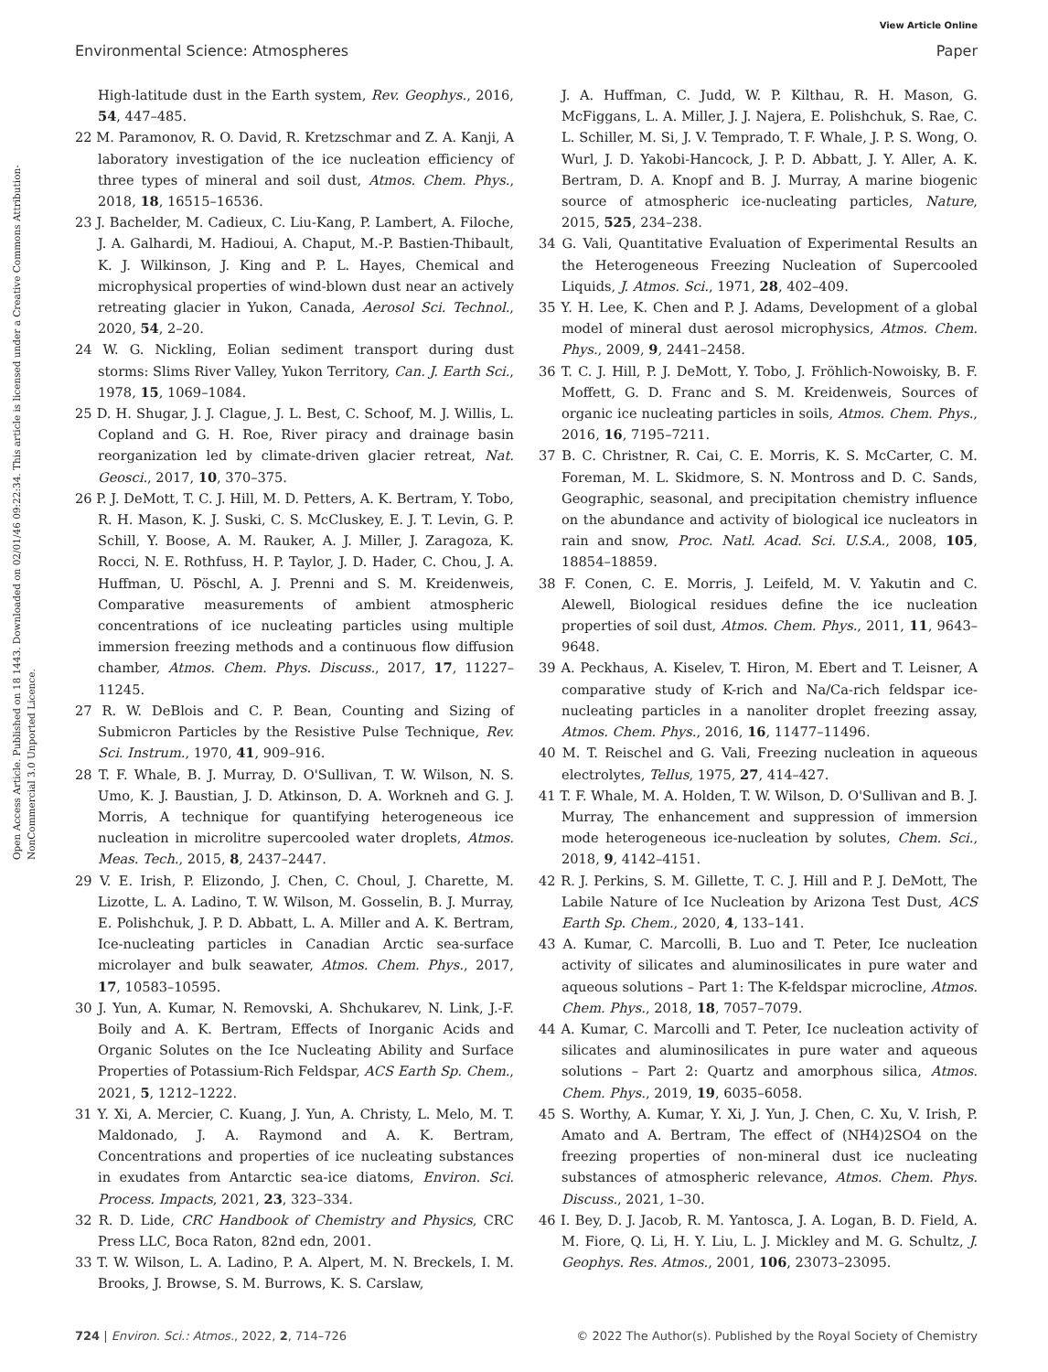View Article Online
Environmental Science: Atmospheres Paper
Open Access Article. Published on 18 1443. Downloaded on 02/01/46 09:22:34. This article is licensed under a Creative Commons Attribution-NonCommercial 3.0 Unported Licence.
High-latitude dust in the Earth system, Rev. Geophys., 2016, 54, 447–485.
22 M. Paramonov, R. O. David, R. Kretzschmar and Z. A. Kanji, A laboratory investigation of the ice nucleation efficiency of three types of mineral and soil dust, Atmos. Chem. Phys., 2018, 18, 16515–16536.
23 J. Bachelder, M. Cadieux, C. Liu-Kang, P. Lambert, A. Filoche, J. A. Galhardi, M. Hadioui, A. Chaput, M.-P. Bastien-Thibault, K. J. Wilkinson, J. King and P. L. Hayes, Chemical and microphysical properties of wind-blown dust near an actively retreating glacier in Yukon, Canada, Aerosol Sci. Technol., 2020, 54, 2–20.
24 W. G. Nickling, Eolian sediment transport during dust storms: Slims River Valley, Yukon Territory, Can. J. Earth Sci., 1978, 15, 1069–1084.
25 D. H. Shugar, J. J. Clague, J. L. Best, C. Schoof, M. J. Willis, L. Copland and G. H. Roe, River piracy and drainage basin reorganization led by climate-driven glacier retreat, Nat. Geosci., 2017, 10, 370–375.
26 P. J. DeMott, T. C. J. Hill, M. D. Petters, A. K. Bertram, Y. Tobo, R. H. Mason, K. J. Suski, C. S. McCluskey, E. J. T. Levin, G. P. Schill, Y. Boose, A. M. Rauker, A. J. Miller, J. Zaragoza, K. Rocci, N. E. Rothfuss, H. P. Taylor, J. D. Hader, C. Chou, J. A. Huffman, U. Pöschl, A. J. Prenni and S. M. Kreidenweis, Comparative measurements of ambient atmospheric concentrations of ice nucleating particles using multiple immersion freezing methods and a continuous flow diffusion chamber, Atmos. Chem. Phys. Discuss., 2017, 17, 11227–11245.
27 R. W. DeBlois and C. P. Bean, Counting and Sizing of Submicron Particles by the Resistive Pulse Technique, Rev. Sci. Instrum., 1970, 41, 909–916.
28 T. F. Whale, B. J. Murray, D. O'Sullivan, T. W. Wilson, N. S. Umo, K. J. Baustian, J. D. Atkinson, D. A. Workneh and G. J. Morris, A technique for quantifying heterogeneous ice nucleation in microlitre supercooled water droplets, Atmos. Meas. Tech., 2015, 8, 2437–2447.
29 V. E. Irish, P. Elizondo, J. Chen, C. Choul, J. Charette, M. Lizotte, L. A. Ladino, T. W. Wilson, M. Gosselin, B. J. Murray, E. Polishchuk, J. P. D. Abbatt, L. A. Miller and A. K. Bertram, Ice-nucleating particles in Canadian Arctic sea-surface microlayer and bulk seawater, Atmos. Chem. Phys., 2017, 17, 10583–10595.
30 J. Yun, A. Kumar, N. Removski, A. Shchukarev, N. Link, J.-F. Boily and A. K. Bertram, Effects of Inorganic Acids and Organic Solutes on the Ice Nucleating Ability and Surface Properties of Potassium-Rich Feldspar, ACS Earth Sp. Chem., 2021, 5, 1212–1222.
31 Y. Xi, A. Mercier, C. Kuang, J. Yun, A. Christy, L. Melo, M. T. Maldonado, J. A. Raymond and A. K. Bertram, Concentrations and properties of ice nucleating substances in exudates from Antarctic sea-ice diatoms, Environ. Sci. Process. Impacts, 2021, 23, 323–334.
32 R. D. Lide, CRC Handbook of Chemistry and Physics, CRC Press LLC, Boca Raton, 82nd edn, 2001.
33 T. W. Wilson, L. A. Ladino, P. A. Alpert, M. N. Breckels, I. M. Brooks, J. Browse, S. M. Burrows, K. S. Carslaw,
J. A. Huffman, C. Judd, W. P. Kilthau, R. H. Mason, G. McFiggans, L. A. Miller, J. J. Najera, E. Polishchuk, S. Rae, C. L. Schiller, M. Si, J. V. Temprado, T. F. Whale, J. P. S. Wong, O. Wurl, J. D. Yakobi-Hancock, J. P. D. Abbatt, J. Y. Aller, A. K. Bertram, D. A. Knopf and B. J. Murray, A marine biogenic source of atmospheric ice-nucleating particles, Nature, 2015, 525, 234–238.
34 G. Vali, Quantitative Evaluation of Experimental Results an the Heterogeneous Freezing Nucleation of Supercooled Liquids, J. Atmos. Sci., 1971, 28, 402–409.
35 Y. H. Lee, K. Chen and P. J. Adams, Development of a global model of mineral dust aerosol microphysics, Atmos. Chem. Phys., 2009, 9, 2441–2458.
36 T. C. J. Hill, P. J. DeMott, Y. Tobo, J. Fröhlich-Nowoisky, B. F. Moffett, G. D. Franc and S. M. Kreidenweis, Sources of organic ice nucleating particles in soils, Atmos. Chem. Phys., 2016, 16, 7195–7211.
37 B. C. Christner, R. Cai, C. E. Morris, K. S. McCarter, C. M. Foreman, M. L. Skidmore, S. N. Montross and D. C. Sands, Geographic, seasonal, and precipitation chemistry influence on the abundance and activity of biological ice nucleators in rain and snow, Proc. Natl. Acad. Sci. U.S.A., 2008, 105, 18854–18859.
38 F. Conen, C. E. Morris, J. Leifeld, M. V. Yakutin and C. Alewell, Biological residues define the ice nucleation properties of soil dust, Atmos. Chem. Phys., 2011, 11, 9643–9648.
39 A. Peckhaus, A. Kiselev, T. Hiron, M. Ebert and T. Leisner, A comparative study of K-rich and Na/Ca-rich feldspar ice-nucleating particles in a nanoliter droplet freezing assay, Atmos. Chem. Phys., 2016, 16, 11477–11496.
40 M. T. Reischel and G. Vali, Freezing nucleation in aqueous electrolytes, Tellus, 1975, 27, 414–427.
41 T. F. Whale, M. A. Holden, T. W. Wilson, D. O'Sullivan and B. J. Murray, The enhancement and suppression of immersion mode heterogeneous ice-nucleation by solutes, Chem. Sci., 2018, 9, 4142–4151.
42 R. J. Perkins, S. M. Gillette, T. C. J. Hill and P. J. DeMott, The Labile Nature of Ice Nucleation by Arizona Test Dust, ACS Earth Sp. Chem., 2020, 4, 133–141.
43 A. Kumar, C. Marcolli, B. Luo and T. Peter, Ice nucleation activity of silicates and aluminosilicates in pure water and aqueous solutions – Part 1: The K-feldspar microcline, Atmos. Chem. Phys., 2018, 18, 7057–7079.
44 A. Kumar, C. Marcolli and T. Peter, Ice nucleation activity of silicates and aluminosilicates in pure water and aqueous solutions – Part 2: Quartz and amorphous silica, Atmos. Chem. Phys., 2019, 19, 6035–6058.
45 S. Worthy, A. Kumar, Y. Xi, J. Yun, J. Chen, C. Xu, V. Irish, P. Amato and A. Bertram, The effect of (NH4)2SO4 on the freezing properties of non-mineral dust ice nucleating substances of atmospheric relevance, Atmos. Chem. Phys. Discuss., 2021, 1–30.
46 I. Bey, D. J. Jacob, R. M. Yantosca, J. A. Logan, B. D. Field, A. M. Fiore, Q. Li, H. Y. Liu, L. J. Mickley and M. G. Schultz, J. Geophys. Res. Atmos., 2001, 106, 23073–23095.
724 | Environ. Sci.: Atmos., 2022, 2, 714–726 © 2022 The Author(s). Published by the Royal Society of Chemistry